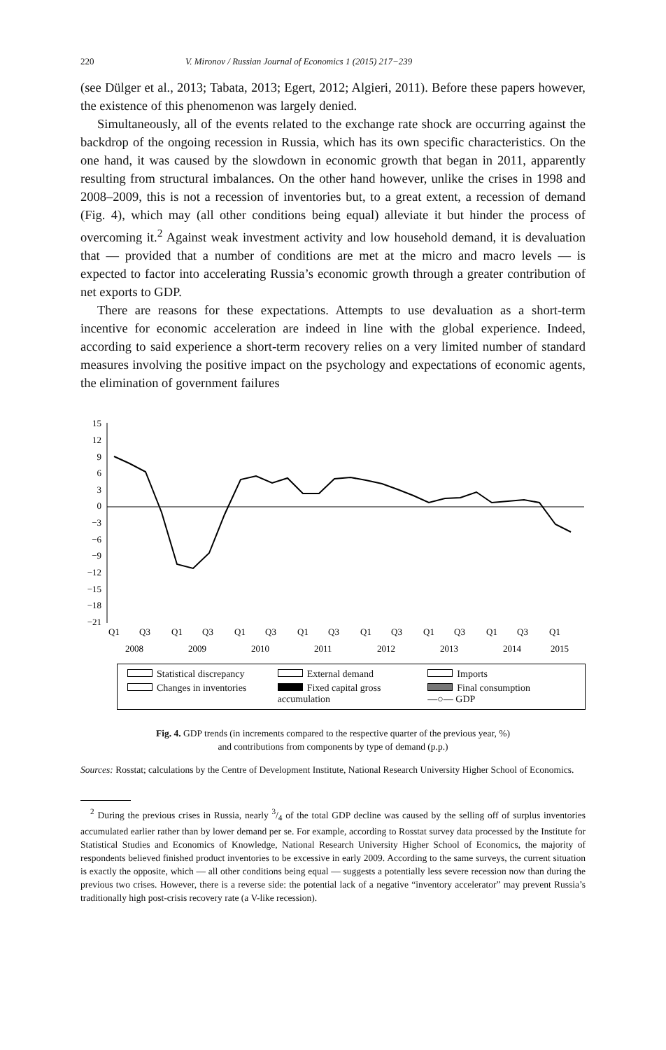220 V. Mironov / Russian Journal of Economics 1 (2015) 217−239
(see Dülger et al., 2013; Tabata, 2013; Egert, 2012; Algieri, 2011). Before these papers however, the existence of this phenomenon was largely denied.
Simultaneously, all of the events related to the exchange rate shock are occurring against the backdrop of the ongoing recession in Russia, which has its own specific characteristics. On the one hand, it was caused by the slowdown in economic growth that began in 2011, apparently resulting from structural imbalances. On the other hand however, unlike the crises in 1998 and 2008–2009, this is not a recession of inventories but, to a great extent, a recession of demand (Fig. 4), which may (all other conditions being equal) alleviate it but hinder the process of overcoming it.<sup>2</sup> Against weak investment activity and low household demand, it is devaluation that — provided that a number of conditions are met at the micro and macro levels — is expected to factor into accelerating Russia’s economic growth through a greater contribution of net exports to GDP.
There are reasons for these expectations. Attempts to use devaluation as a short-term incentive for economic acceleration are indeed in line with the global experience. Indeed, according to said experience a short-term recovery relies on a very limited number of standard measures involving the positive impact on the psychology and expectations of economic agents, the elimination of government failures
15
12
9
6
3
0
−3
−6
−9
−12
−15
−18
−21
Q1
Q3
Q1
Q3
Q1
Q3
Q1
Q3
Q1
Q3
Q1
Q3
Q1
Q3
Q1
2008
2009
2010
2011
2012
2013
2014
2015
Statistical discrepancy
External demand
Imports
Changes in inventories
Fixed capital gross accumulation
Final consumption
—○— GDP
Fig. 4. GDP trends (in increments compared to the respective quarter of the previous year, %)
and contributions from components by type of demand (p.p.)
Sources: Rosstat; calculations by the Centre of Development Institute, National Research University Higher School of Economics.
<sup>2</sup> During the previous crises in Russia, nearly 3/4 of the total GDP decline was caused by the selling off of surplus inventories accumulated earlier rather than by lower demand per se. For example, according to Rosstat survey data processed by the Institute for Statistical Studies and Economics of Knowledge, National Research University Higher School of Economics, the majority of respondents believed finished product inventories to be excessive in early 2009. According to the same surveys, the current situation is exactly the opposite, which — all other conditions being equal — suggests a potentially less severe recession now than during the previous two crises. However, there is a reverse side: the potential lack of a negative “inventory accelerator” may prevent Russia’s traditionally high post-crisis recovery rate (a V-like recession).